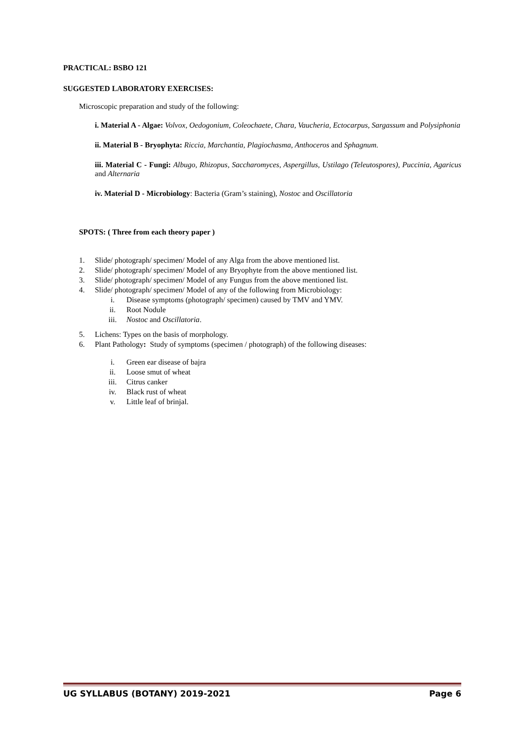PRACTICAL: BSBO 121
SUGGESTED LABORATORY EXERCISES:
Microscopic preparation and study of the following:
i. Material A - Algae: Volvox, Oedogonium, Coleochaete, Chara, Vaucheria, Ectocarpus, Sargassum and Polysiphonia
ii. Material B - Bryophyta: Riccia, Marchantia, Plagiochasma, Anthoceros and Sphagnum.
iii. Material C - Fungi: Albugo, Rhizopus, Saccharomyces, Aspergillus, Ustilago (Teleutospores), Puccinia, Agaricus and Alternaria
iv. Material D - Microbiology: Bacteria (Gram’s staining), Nostoc and Oscillatoria
SPOTS: ( Three from each theory paper )
1. Slide/ photograph/ specimen/ Model of any Alga from the above mentioned list.
2. Slide/ photograph/ specimen/ Model of any Bryophyte from the above mentioned list.
3. Slide/ photograph/ specimen/ Model of any Fungus from the above mentioned list.
4. Slide/ photograph/ specimen/ Model of any of the following from Microbiology:
i. Disease symptoms (photograph/ specimen) caused by TMV and YMV.
ii. Root Nodule
iii. Nostoc and Oscillatoria.
5. Lichens: Types on the basis of morphology.
6. Plant Pathology: Study of symptoms (specimen / photograph) of the following diseases:
i. Green ear disease of bajra
ii. Loose smut of wheat
iii. Citrus canker
iv. Black rust of wheat
v. Little leaf of brinjal.
UG SYLLABUS (BOTANY) 2019-2021 Page 6